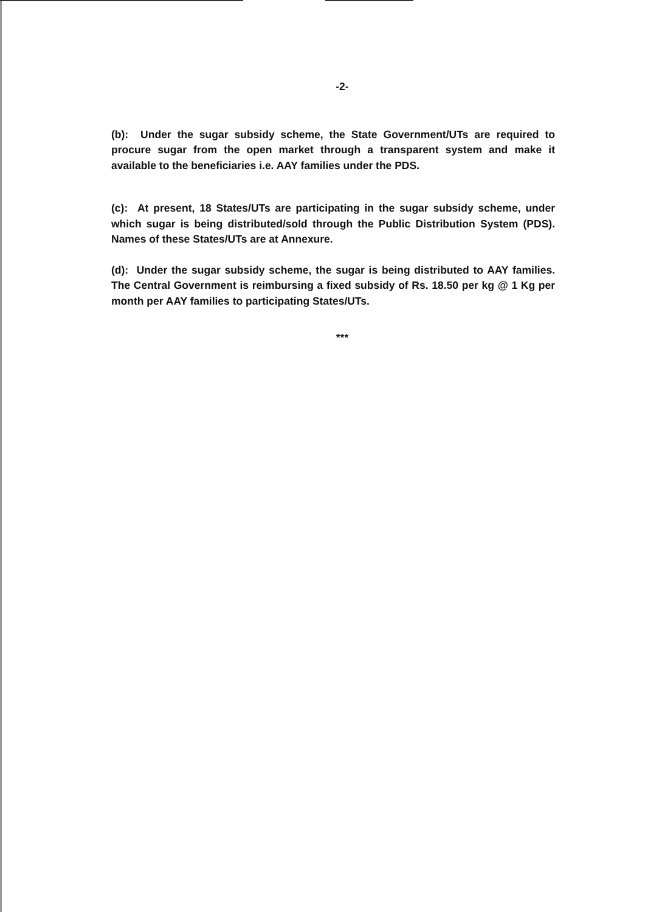-2-
(b): Under the sugar subsidy scheme, the State Government/UTs are required to procure sugar from the open market through a transparent system and make it available to the beneficiaries i.e. AAY families under the PDS.
(c): At present, 18 States/UTs are participating in the sugar subsidy scheme, under which sugar is being distributed/sold through the Public Distribution System (PDS). Names of these States/UTs are at Annexure.
(d): Under the sugar subsidy scheme, the sugar is being distributed to AAY families. The Central Government is reimbursing a fixed subsidy of Rs. 18.50 per kg @ 1 Kg per month per AAY families to participating States/UTs.
***